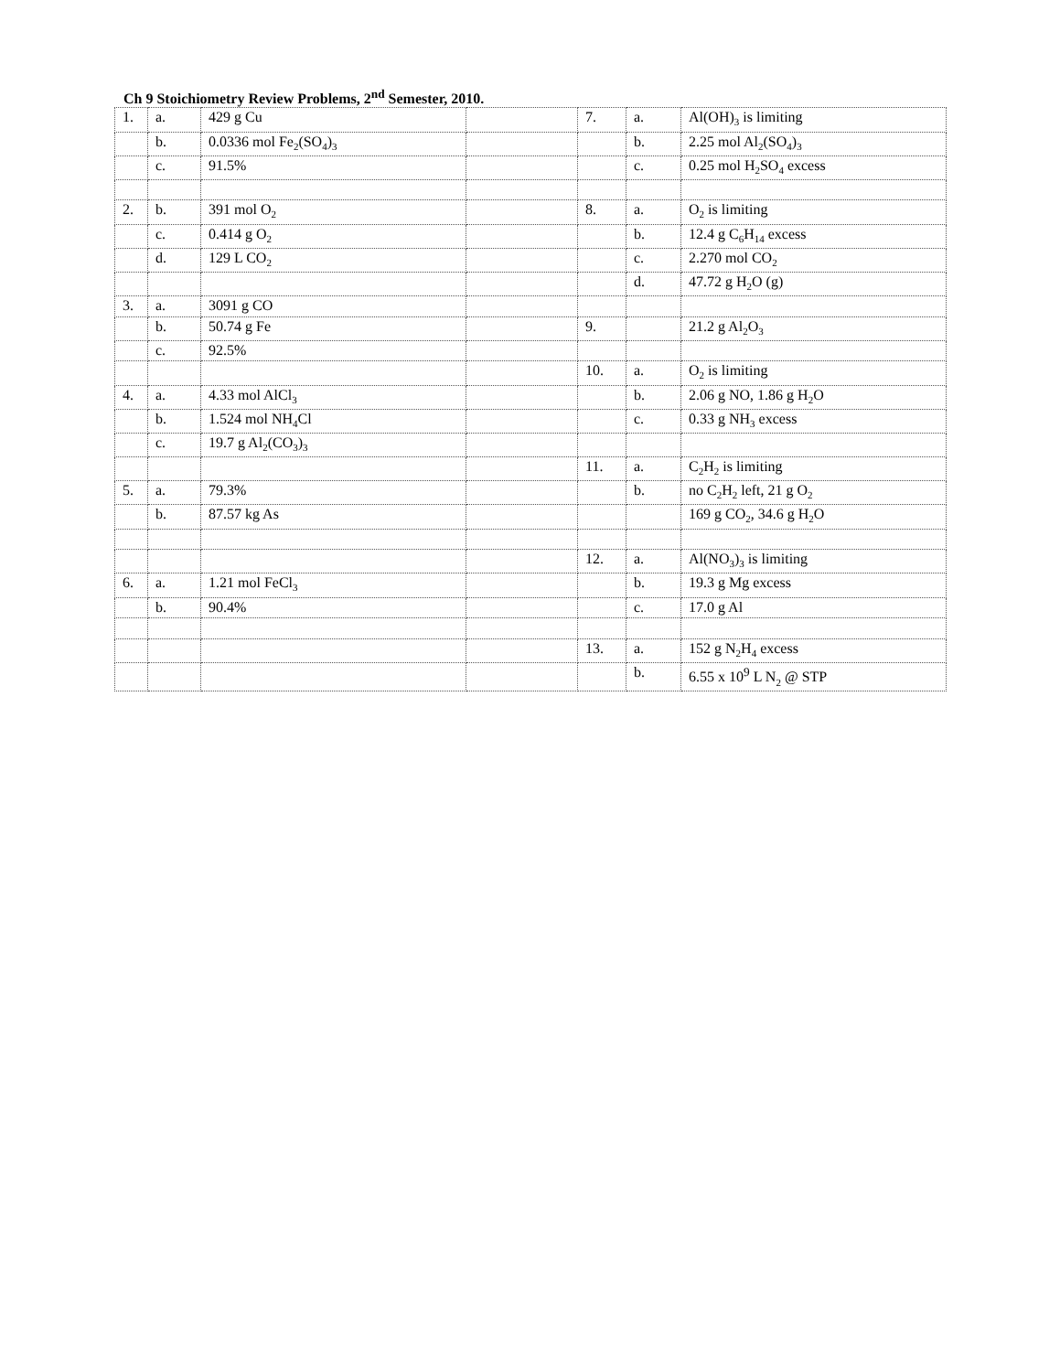Ch 9 Stoichiometry Review Problems, 2<sup>nd</sup> Semester, 2010.
| 1. | a. | 429 g Cu | | 7. | a. | Al(OH)<sub>3</sub> is limiting |
| | b. | 0.0336 mol Fe<sub>2</sub>(SO<sub>4</sub>)<sub>3</sub> | | | b. | 2.25 mol Al<sub>2</sub>(SO<sub>4</sub>)<sub>3</sub> |
| | c. | 91.5% | | | c. | 0.25 mol H<sub>2</sub>SO<sub>4</sub> excess |
| 2. | b. | 391 mol O<sub>2</sub> | | 8. | a. | O<sub>2</sub> is limiting |
| | c. | 0.414 g O<sub>2</sub> | | | b. | 12.4 g C<sub>6</sub>H<sub>14</sub> excess |
| | d. | 129 L CO<sub>2</sub> | | | c. | 2.270 mol CO<sub>2</sub> |
| | | | | | d. | 47.72 g H<sub>2</sub>O (g) |
| 3. | a. | 3091 g CO | | | | |
| | b. | 50.74 g Fe | | 9. | | 21.2 g Al<sub>2</sub>O<sub>3</sub> |
| | c. | 92.5% | | | | |
| | | | | 10. | a. | O<sub>2</sub> is limiting |
| 4. | a. | 4.33 mol AlCl<sub>3</sub> | | | b. | 2.06 g NO, 1.86 g H<sub>2</sub>O |
| | b. | 1.524 mol NH<sub>4</sub>Cl | | | c. | 0.33 g NH<sub>3</sub> excess |
| | c. | 19.7 g Al<sub>2</sub>(CO<sub>3</sub>)<sub>3</sub> | | | | |
| | | | | 11. | a. | C<sub>2</sub>H<sub>2</sub> is limiting |
| 5. | a. | 79.3% | | | b. | no C<sub>2</sub>H<sub>2</sub> left, 21 g O<sub>2</sub> |
| | b. | 87.57 kg As | | | | 169 g CO<sub>2</sub>, 34.6 g H<sub>2</sub>O |
| | | | | 12. | a. | Al(NO<sub>3</sub>)<sub>3</sub> is limiting |
| 6. | a. | 1.21 mol FeCl<sub>3</sub> | | | b. | 19.3 g Mg excess |
| | b. | 90.4% | | | c. | 17.0 g Al |
| | | | | 13. | a. | 152 g N<sub>2</sub>H<sub>4</sub> excess |
| | | | | | b. | 6.55 x 10<sup>9</sup> L N<sub>2</sub> @ STP |